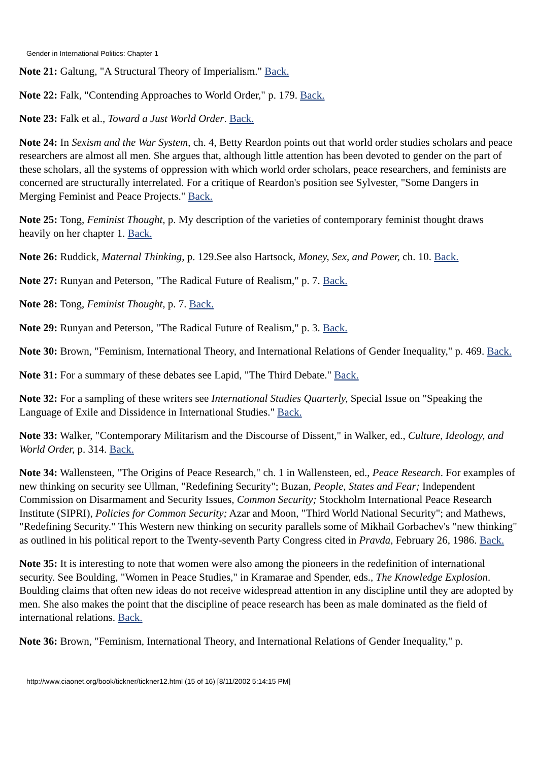Gender in International Politics: Chapter 1
Note 21: Galtung, "A Structural Theory of Imperialism." Back.
Note 22: Falk, "Contending Approaches to World Order," p. 179. Back.
Note 23: Falk et al., Toward a Just World Order. Back.
Note 24: In Sexism and the War System, ch. 4, Betty Reardon points out that world order studies scholars and peace researchers are almost all men. She argues that, although little attention has been devoted to gender on the part of these scholars, all the systems of oppression with which world order scholars, peace researchers, and feminists are concerned are structurally interrelated. For a critique of Reardon's position see Sylvester, "Some Dangers in Merging Feminist and Peace Projects." Back.
Note 25: Tong, Feminist Thought, p. My description of the varieties of contemporary feminist thought draws heavily on her chapter 1. Back.
Note 26: Ruddick, Maternal Thinking, p. 129.See also Hartsock, Money, Sex, and Power, ch. 10. Back.
Note 27: Runyan and Peterson, "The Radical Future of Realism," p. 7. Back.
Note 28: Tong, Feminist Thought, p. 7. Back.
Note 29: Runyan and Peterson, "The Radical Future of Realism," p. 3. Back.
Note 30: Brown, "Feminism, International Theory, and International Relations of Gender Inequality," p. 469. Back.
Note 31: For a summary of these debates see Lapid, "The Third Debate." Back.
Note 32: For a sampling of these writers see International Studies Quarterly, Special Issue on "Speaking the Language of Exile and Dissidence in International Studies." Back.
Note 33: Walker, "Contemporary Militarism and the Discourse of Dissent," in Walker, ed., Culture, Ideology, and World Order, p. 314. Back.
Note 34: Wallensteen, "The Origins of Peace Research," ch. 1 in Wallensteen, ed., Peace Research. For examples of new thinking on security see Ullman, "Redefining Security"; Buzan, People, States and Fear; Independent Commission on Disarmament and Security Issues, Common Security; Stockholm International Peace Research Institute (SIPRI), Policies for Common Security; Azar and Moon, "Third World National Security"; and Mathews, "Redefining Security." This Western new thinking on security parallels some of Mikhail Gorbachev's "new thinking" as outlined in his political report to the Twenty-seventh Party Congress cited in Pravda, February 26, 1986. Back.
Note 35: It is interesting to note that women were also among the pioneers in the redefinition of international security. See Boulding, "Women in Peace Studies," in Kramarae and Spender, eds., The Knowledge Explosion. Boulding claims that often new ideas do not receive widespread attention in any discipline until they are adopted by men. She also makes the point that the discipline of peace research has been as male dominated as the field of international relations. Back.
Note 36: Brown, "Feminism, International Theory, and International Relations of Gender Inequality," p.
http://www.ciaonet.org/book/tickner/tickner12.html (15 of 16) [8/11/2002 5:14:15 PM]